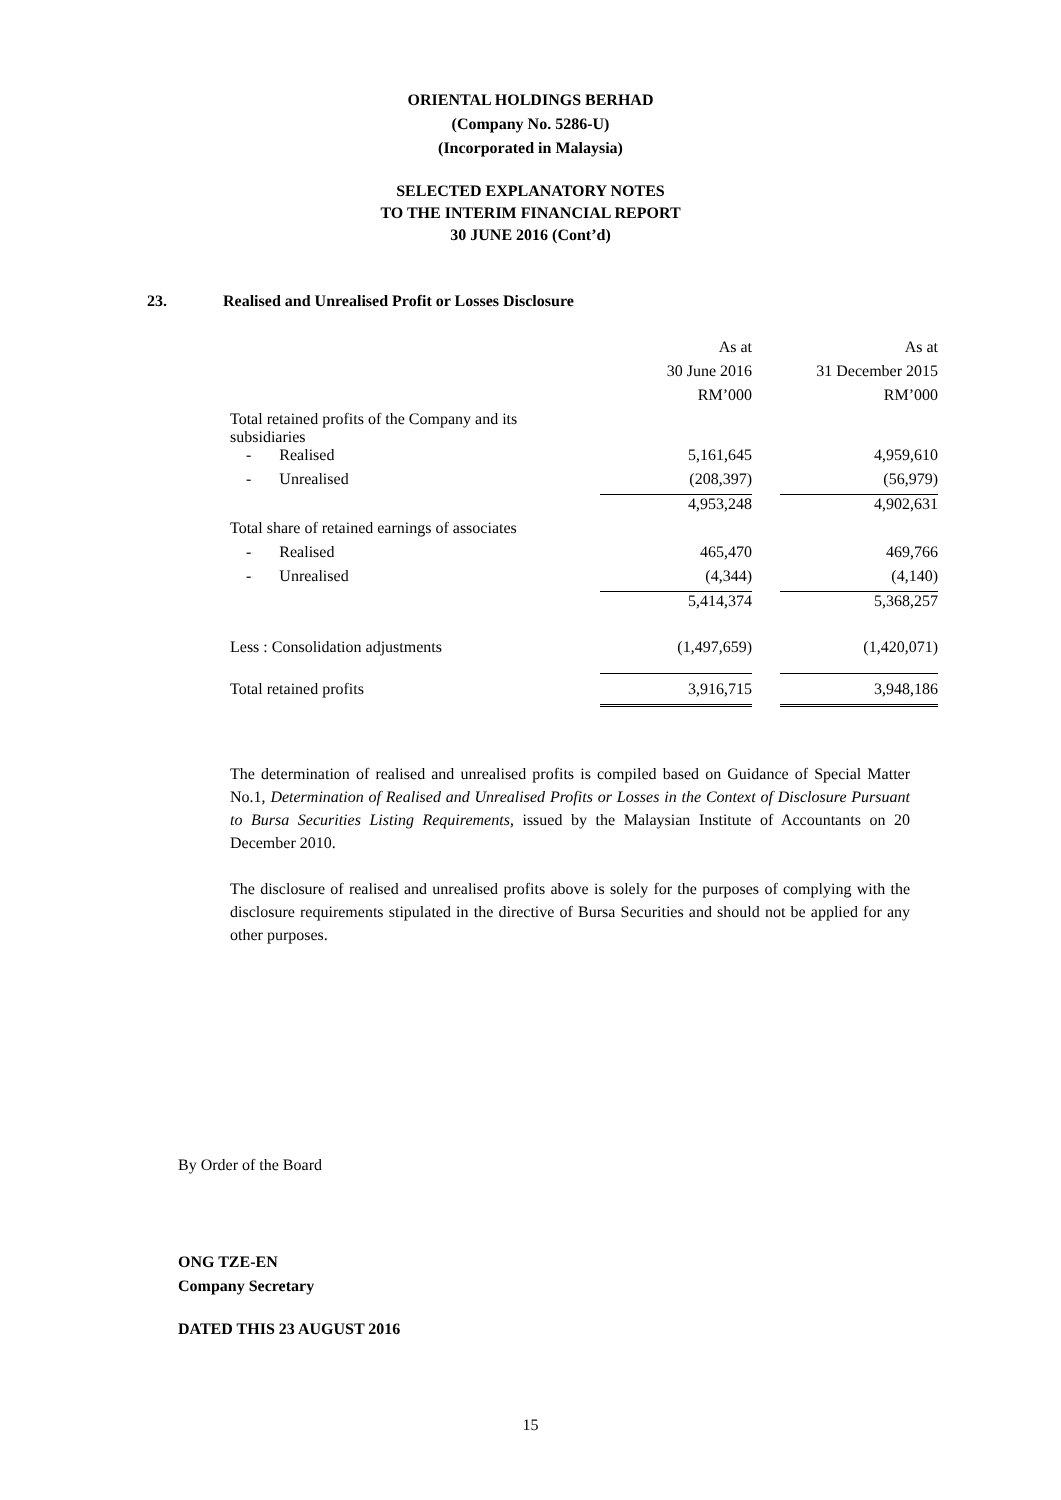ORIENTAL HOLDINGS BERHAD
(Company No. 5286-U)
(Incorporated in Malaysia)
SELECTED EXPLANATORY NOTES
TO THE INTERIM FINANCIAL REPORT
30 JUNE 2016 (Cont’d)
23. Realised and Unrealised Profit or Losses Disclosure
| | As at | | As at |
| | 30 June 2016 | | 31 December 2015 |
| | RM’000 | | RM’000 |
| Total retained profits of the Company and its subsidiaries | | | |
| - Realised | 5,161,645 | | 4,959,610 |
| - Unrealised | (208,397) | | (56,979) |
| | 4,953,248 | | 4,902,631 |
| Total share of retained earnings of associates | | | |
| - Realised | 465,470 | | 469,766 |
| - Unrealised | (4,344) | | (4,140) |
| | 5,414,374 | | 5,368,257 |
| Less : Consolidation adjustments | (1,497,659) | | (1,420,071) |
| Total retained profits | 3,916,715 | | 3,948,186 |
The determination of realised and unrealised profits is compiled based on Guidance of Special Matter No.1, Determination of Realised and Unrealised Profits or Losses in the Context of Disclosure Pursuant to Bursa Securities Listing Requirements, issued by the Malaysian Institute of Accountants on 20 December 2010.
The disclosure of realised and unrealised profits above is solely for the purposes of complying with the disclosure requirements stipulated in the directive of Bursa Securities and should not be applied for any other purposes.
By Order of the Board
ONG TZE-EN
Company Secretary
DATED THIS 23 AUGUST 2016
15